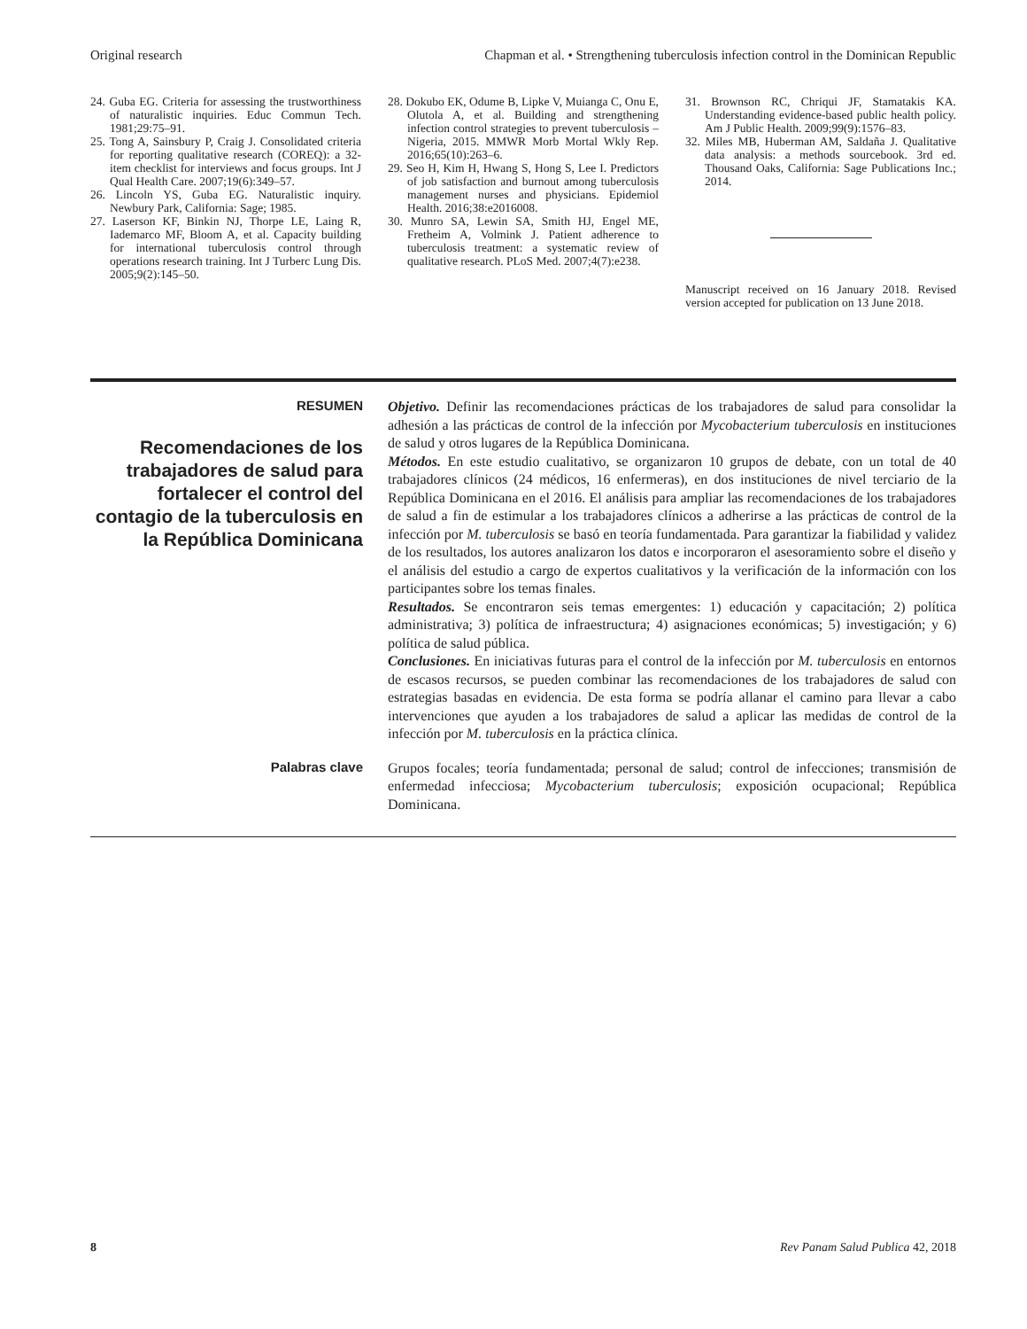Original research Chapman et al. • Strengthening tuberculosis infection control in the Dominican Republic
24. Guba EG. Criteria for assessing the trustworthiness of naturalistic inquiries. Educ Commun Tech. 1981;29:75–91.
25. Tong A, Sainsbury P, Craig J. Consolidated criteria for reporting qualitative research (COREQ): a 32-item checklist for interviews and focus groups. Int J Qual Health Care. 2007;19(6):349–57.
26. Lincoln YS, Guba EG. Naturalistic inquiry. Newbury Park, California: Sage; 1985.
27. Laserson KF, Binkin NJ, Thorpe LE, Laing R, Iademarco MF, Bloom A, et al. Capacity building for international tuberculosis control through operations research training. Int J Turberc Lung Dis. 2005;9(2):145–50.
28. Dokubo EK, Odume B, Lipke V, Muianga C, Onu E, Olutola A, et al. Building and strengthening infection control strategies to prevent tuberculosis – Nigeria, 2015. MMWR Morb Mortal Wkly Rep. 2016;65(10):263–6.
29. Seo H, Kim H, Hwang S, Hong S, Lee I. Predictors of job satisfaction and burnout among tuberculosis management nurses and physicians. Epidemiol Health. 2016;38:e2016008.
30. Munro SA, Lewin SA, Smith HJ, Engel ME, Fretheim A, Volmink J. Patient adherence to tuberculosis treatment: a systematic review of qualitative research. PLoS Med. 2007;4(7):e238.
31. Brownson RC, Chriqui JF, Stamatakis KA. Understanding evidence-based public health policy. Am J Public Health. 2009;99(9):1576–83.
32. Miles MB, Huberman AM, Saldaña J. Qualitative data analysis: a methods sourcebook. 3rd ed. Thousand Oaks, California: Sage Publications Inc.; 2014.
Manuscript received on 16 January 2018. Revised version accepted for publication on 13 June 2018.
RESUMEN
Recomendaciones de los trabajadores de salud para fortalecer el control del contagio de la tuberculosis en la República Dominicana
Objetivo. Definir las recomendaciones prácticas de los trabajadores de salud para consolidar la adhesión a las prácticas de control de la infección por Mycobacterium tuberculosis en instituciones de salud y otros lugares de la República Dominicana.
Métodos. En este estudio cualitativo, se organizaron 10 grupos de debate, con un total de 40 trabajadores clínicos (24 médicos, 16 enfermeras), en dos instituciones de nivel terciario de la República Dominicana en el 2016. El análisis para ampliar las recomendaciones de los trabajadores de salud a fin de estimular a los trabajadores clínicos a adherirse a las prácticas de control de la infección por M. tuberculosis se basó en teoría fundamentada. Para garantizar la fiabilidad y validez de los resultados, los autores analizaron los datos e incorporaron el asesoramiento sobre el diseño y el análisis del estudio a cargo de expertos cualitativos y la verificación de la información con los participantes sobre los temas finales.
Resultados. Se encontraron seis temas emergentes: 1) educación y capacitación; 2) política administrativa; 3) política de infraestructura; 4) asignaciones económicas; 5) investigación; y 6) política de salud pública.
Conclusiones. En iniciativas futuras para el control de la infección por M. tuberculosis en entornos de escasos recursos, se pueden combinar las recomendaciones de los trabajadores de salud con estrategias basadas en evidencia. De esta forma se podría allanar el camino para llevar a cabo intervenciones que ayuden a los trabajadores de salud a aplicar las medidas de control de la infección por M. tuberculosis en la práctica clínica.
Palabras clave
Grupos focales; teoría fundamentada; personal de salud; control de infecciones; transmisión de enfermedad infecciosa; Mycobacterium tuberculosis; exposición ocupacional; República Dominicana.
8 Rev Panam Salud Publica 42, 2018